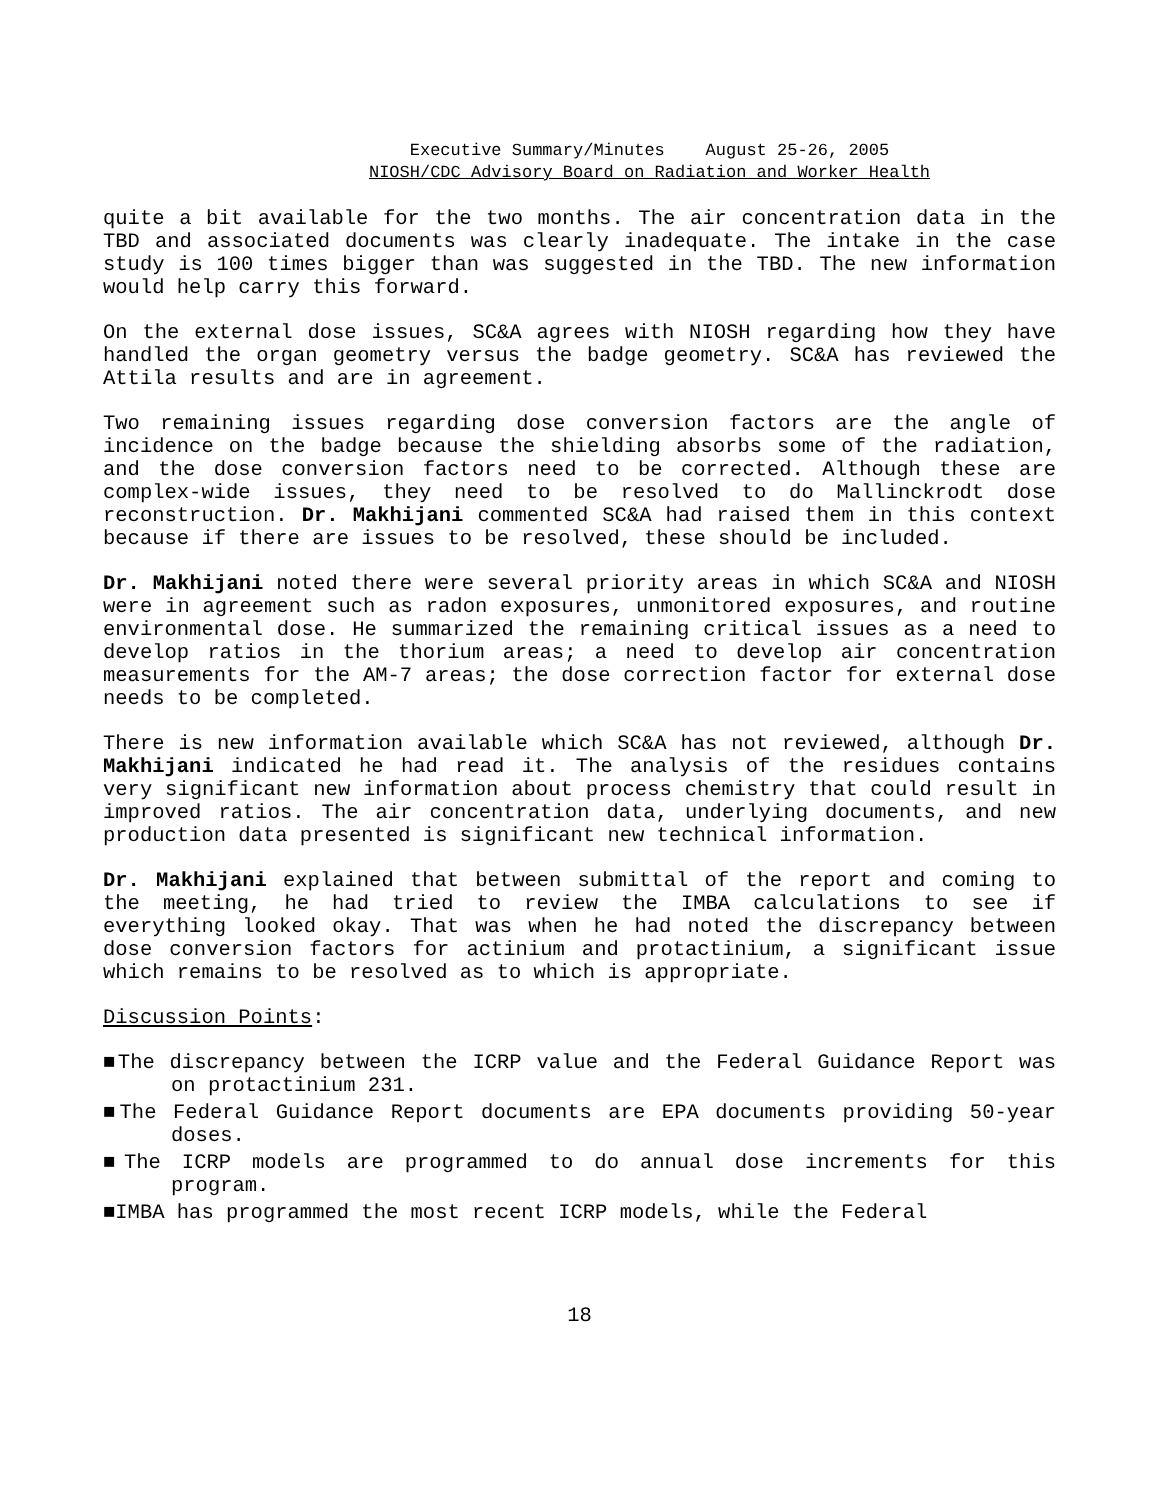Executive Summary/Minutes August 25-26, 2005
NIOSH/CDC Advisory Board on Radiation and Worker Health
quite a bit available for the two months. The air concentration data in the TBD and associated documents was clearly inadequate. The intake in the case study is 100 times bigger than was suggested in the TBD. The new information would help carry this forward.
On the external dose issues, SC&A agrees with NIOSH regarding how they have handled the organ geometry versus the badge geometry. SC&A has reviewed the Attila results and are in agreement.
Two remaining issues regarding dose conversion factors are the angle of incidence on the badge because the shielding absorbs some of the radiation, and the dose conversion factors need to be corrected. Although these are complex-wide issues, they need to be resolved to do Mallinckrodt dose reconstruction. Dr. Makhijani commented SC&A had raised them in this context because if there are issues to be resolved, these should be included.
Dr. Makhijani noted there were several priority areas in which SC&A and NIOSH were in agreement such as radon exposures, unmonitored exposures, and routine environmental dose. He summarized the remaining critical issues as a need to develop ratios in the thorium areas; a need to develop air concentration measurements for the AM-7 areas; the dose correction factor for external dose needs to be completed.
There is new information available which SC&A has not reviewed, although Dr. Makhijani indicated he had read it. The analysis of the residues contains very significant new information about process chemistry that could result in improved ratios. The air concentration data, underlying documents, and new production data presented is significant new technical information.
Dr. Makhijani explained that between submittal of the report and coming to the meeting, he had tried to review the IMBA calculations to see if everything looked okay. That was when he had noted the discrepancy between dose conversion factors for actinium and protactinium, a significant issue which remains to be resolved as to which is appropriate.
Discussion Points:
■The discrepancy between the ICRP value and the Federal Guidance Report was on protactinium 231.
■The Federal Guidance Report documents are EPA documents providing 50-year doses.
■The ICRP models are programmed to do annual dose increments for this program.
■IMBA has programmed the most recent ICRP models, while the Federal
18